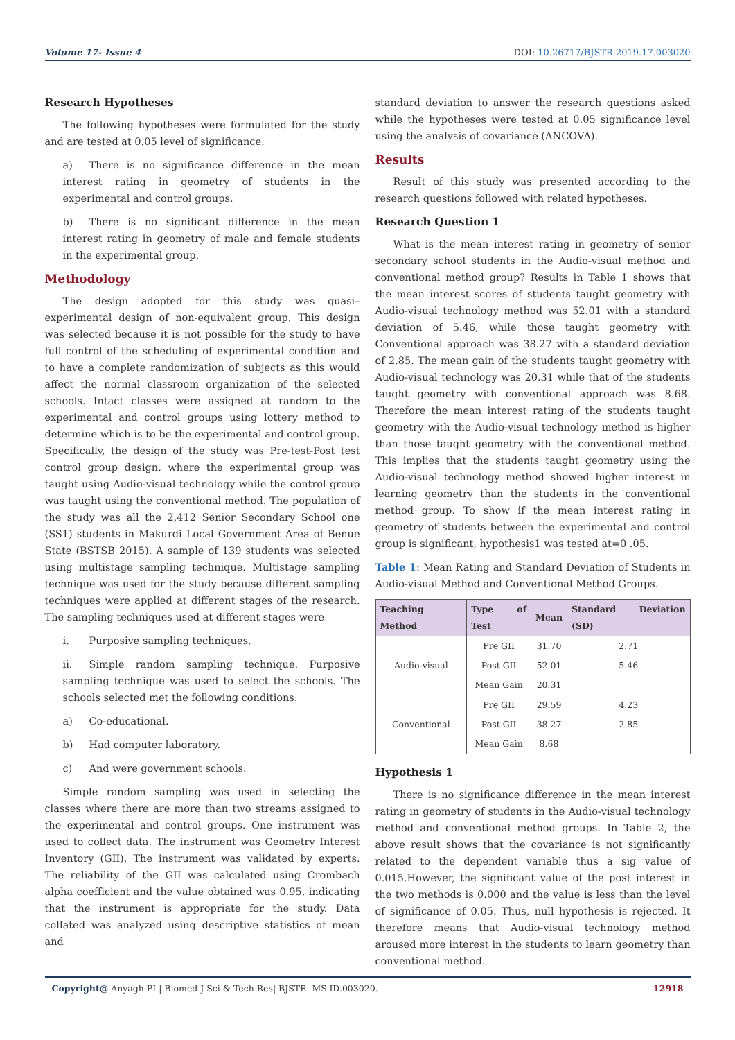Volume 17- Issue 4 DOI: 10.26717/BJSTR.2019.17.003020
Research Hypotheses
The following hypotheses were formulated for the study and are tested at 0.05 level of significance:
a) There is no significance difference in the mean interest rating in geometry of students in the experimental and control groups.
b) There is no significant difference in the mean interest rating in geometry of male and female students in the experimental group.
Methodology
The design adopted for this study was quasi– experimental design of non-equivalent group. This design was selected because it is not possible for the study to have full control of the scheduling of experimental condition and to have a complete randomization of subjects as this would affect the normal classroom organization of the selected schools. Intact classes were assigned at random to the experimental and control groups using lottery method to determine which is to be the experimental and control group. Specifically, the design of the study was Pre-test-Post test control group design, where the experimental group was taught using Audio-visual technology while the control group was taught using the conventional method. The population of the study was all the 2,412 Senior Secondary School one (SS1) students in Makurdi Local Government Area of Benue State (BSTSB 2015). A sample of 139 students was selected using multistage sampling technique. Multistage sampling technique was used for the study because different sampling techniques were applied at different stages of the research. The sampling techniques used at different stages were
i. Purposive sampling techniques.
ii. Simple random sampling technique. Purposive sampling technique was used to select the schools. The schools selected met the following conditions:
a) Co-educational.
b) Had computer laboratory.
c) And were government schools.
Simple random sampling was used in selecting the classes where there are more than two streams assigned to the experimental and control groups. One instrument was used to collect data. The instrument was Geometry Interest Inventory (GII). The instrument was validated by experts. The reliability of the GII was calculated using Crombach alpha coefficient and the value obtained was 0.95, indicating that the instrument is appropriate for the study. Data collated was analyzed using descriptive statistics of mean and
standard deviation to answer the research questions asked while the hypotheses were tested at 0.05 significance level using the analysis of covariance (ANCOVA).
Results
Result of this study was presented according to the research questions followed with related hypotheses.
Research Question 1
What is the mean interest rating in geometry of senior secondary school students in the Audio-visual method and conventional method group? Results in Table 1 shows that the mean interest scores of students taught geometry with Audio-visual technology method was 52.01 with a standard deviation of 5.46, while those taught geometry with Conventional approach was 38.27 with a standard deviation of 2.85. The mean gain of the students taught geometry with Audio-visual technology was 20.31 while that of the students taught geometry with conventional approach was 8.68. Therefore the mean interest rating of the students taught geometry with the Audio-visual technology method is higher than those taught geometry with the conventional method. This implies that the students taught geometry using the Audio-visual technology method showed higher interest in learning geometry than the students in the conventional method group. To show if the mean interest rating in geometry of students between the experimental and control group is significant, hypothesis1 was tested at=0 .05.
Table 1: Mean Rating and Standard Deviation of Students in Audio-visual Method and Conventional Method Groups.
| Teaching Method | Type of Test | Mean | Standard Deviation (SD) |
| --- | --- | --- | --- |
| Audio-visual | Pre GII | 31.70 | 2.71 |
| | Post GII | 52.01 | 5.46 |
| | Mean Gain | 20.31 | |
| Conventional | Pre GII | 29.59 | 4.23 |
| | Post GII | 38.27 | 2.85 |
| | Mean Gain | 8.68 | |
Hypothesis 1
There is no significance difference in the mean interest rating in geometry of students in the Audio-visual technology method and conventional method groups. In Table 2, the above result shows that the covariance is not significantly related to the dependent variable thus a sig value of 0.015.However, the significant value of the post interest in the two methods is 0.000 and the value is less than the level of significance of 0.05. Thus, null hypothesis is rejected. It therefore means that Audio-visual technology method aroused more interest in the students to learn geometry than conventional method.
Copyright@ Anyagh PI | Biomed J Sci & Tech Res| BJSTR. MS.ID.003020. 12918